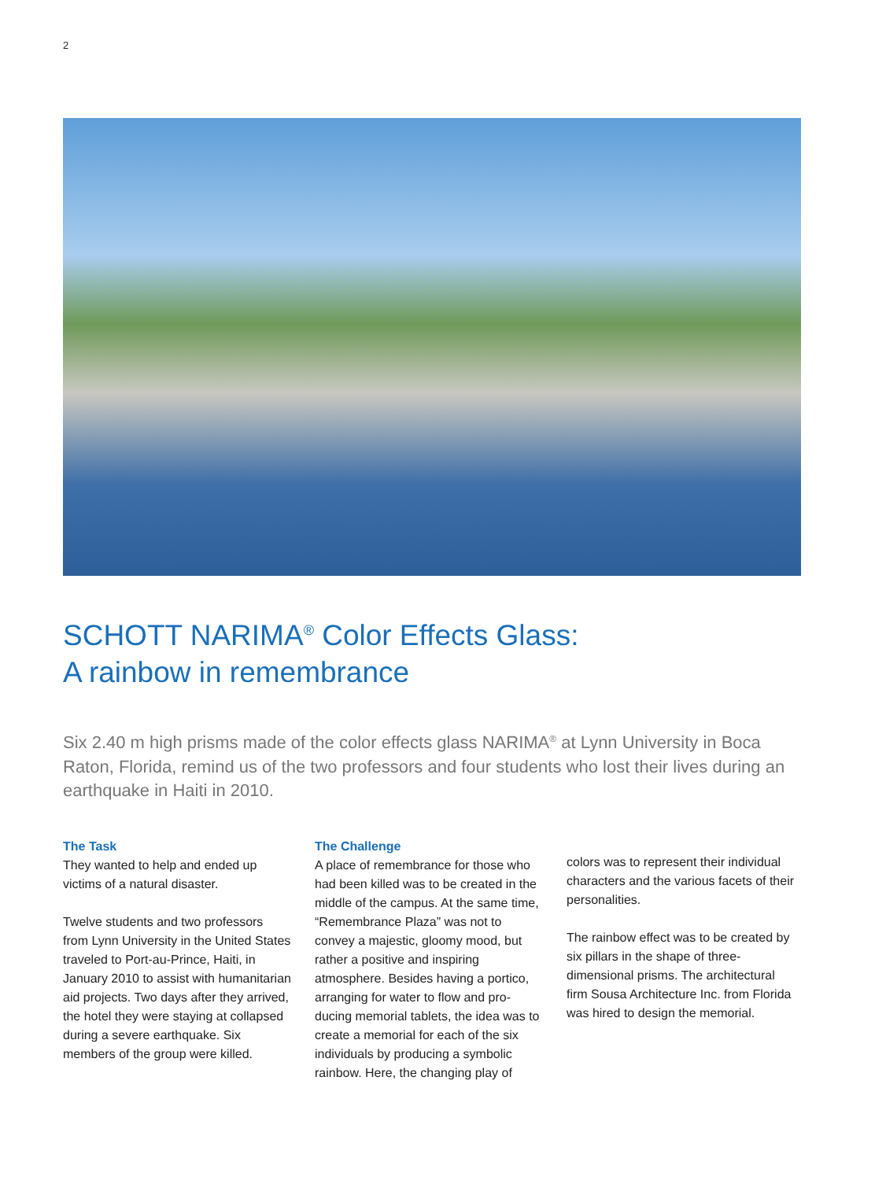2
SCHOTT NARIMA<sup>®</sup> Color Effects Glass:
A rainbow in remembrance
Six 2.40 m high prisms made of the color effects glass NARIMA<sup>®</sup> at Lynn University in Boca Raton, Florida, remind us of the two professors and four students who lost their lives during an earthquake in Haiti in 2010.
The Task
They wanted to help and ended up victims of a natural disaster.
Twelve students and two professors from Lynn University in the United States traveled to Port-au-Prince, Haiti, in January 2010 to assist with humanitarian aid projects. Two days after they arrived, the hotel they were staying at collapsed during a severe earthquake. Six members of the group were killed.
The Challenge
A place of remembrance for those who had been killed was to be created in the middle of the campus. At the same time, “Remembrance Plaza” was not to convey a majestic, gloomy mood, but rather a positive and inspiring atmosphere. Besides having a portico, arranging for water to flow and pro­ducing memorial tablets, the idea was to create a memorial for each of the six individuals by producing a symbolic rainbow. Here, the changing play of
colors was to represent their individual characters and the various facets of their personalities.
The rainbow effect was to be created by six pillars in the shape of three-dimensional prisms. The architectural firm Sousa Architecture Inc. from Florida was hired to design the memorial.